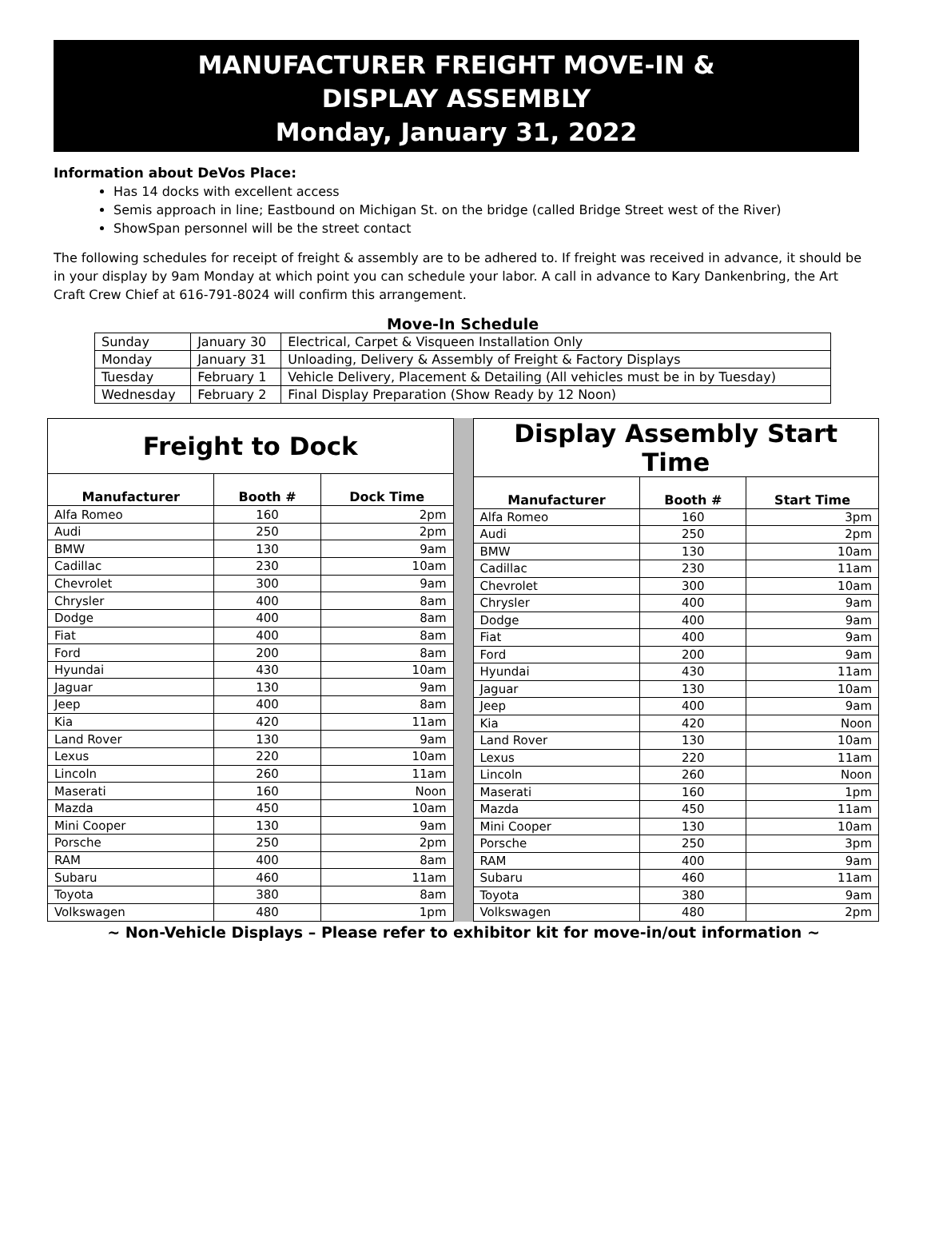MANUFACTURER FREIGHT MOVE-IN &
DISPLAY ASSEMBLY
Monday, January 31, 2022
Information about DeVos Place:
Has 14 docks with excellent access
Semis approach in line; Eastbound on Michigan St. on the bridge (called Bridge Street west of the River)
ShowSpan personnel will be the street contact
The following schedules for receipt of freight & assembly are to be adhered to. If freight was received in advance, it should be in your display by 9am Monday at which point you can schedule your labor. A call in advance to Kary Dankenbring, the Art Craft Crew Chief at 616-791-8024 will confirm this arrangement.
Move-In Schedule
| Sunday | January 30 | Electrical, Carpet & Visqueen Installation Only |
| Monday | January 31 | Unloading, Delivery & Assembly of Freight & Factory Displays |
| Tuesday | February 1 | Vehicle Delivery, Placement & Detailing (All vehicles must be in by Tuesday) |
| Wednesday | February 2 | Final Display Preparation (Show Ready by 12 Noon) |
| Freight to Dock | | |
| --- | --- | --- |
| Manufacturer | Booth # | Dock Time |
| Alfa Romeo | 160 | 2pm |
| Audi | 250 | 2pm |
| BMW | 130 | 9am |
| Cadillac | 230 | 10am |
| Chevrolet | 300 | 9am |
| Chrysler | 400 | 8am |
| Dodge | 400 | 8am |
| Fiat | 400 | 8am |
| Ford | 200 | 8am |
| Hyundai | 430 | 10am |
| Jaguar | 130 | 9am |
| Jeep | 400 | 8am |
| Kia | 420 | 11am |
| Land Rover | 130 | 9am |
| Lexus | 220 | 10am |
| Lincoln | 260 | 11am |
| Maserati | 160 | Noon |
| Mazda | 450 | 10am |
| Mini Cooper | 130 | 9am |
| Porsche | 250 | 2pm |
| RAM | 400 | 8am |
| Subaru | 460 | 11am |
| Toyota | 380 | 8am |
| Volkswagen | 480 | 1pm |
| Display Assembly Start Time | | |
| --- | --- | --- |
| Manufacturer | Booth # | Start Time |
| Alfa Romeo | 160 | 3pm |
| Audi | 250 | 2pm |
| BMW | 130 | 10am |
| Cadillac | 230 | 11am |
| Chevrolet | 300 | 10am |
| Chrysler | 400 | 9am |
| Dodge | 400 | 9am |
| Fiat | 400 | 9am |
| Ford | 200 | 9am |
| Hyundai | 430 | 11am |
| Jaguar | 130 | 10am |
| Jeep | 400 | 9am |
| Kia | 420 | Noon |
| Land Rover | 130 | 10am |
| Lexus | 220 | 11am |
| Lincoln | 260 | Noon |
| Maserati | 160 | 1pm |
| Mazda | 450 | 11am |
| Mini Cooper | 130 | 10am |
| Porsche | 250 | 3pm |
| RAM | 400 | 9am |
| Subaru | 460 | 11am |
| Toyota | 380 | 9am |
| Volkswagen | 480 | 2pm |
~ Non-Vehicle Displays – Please refer to exhibitor kit for move-in/out information ~